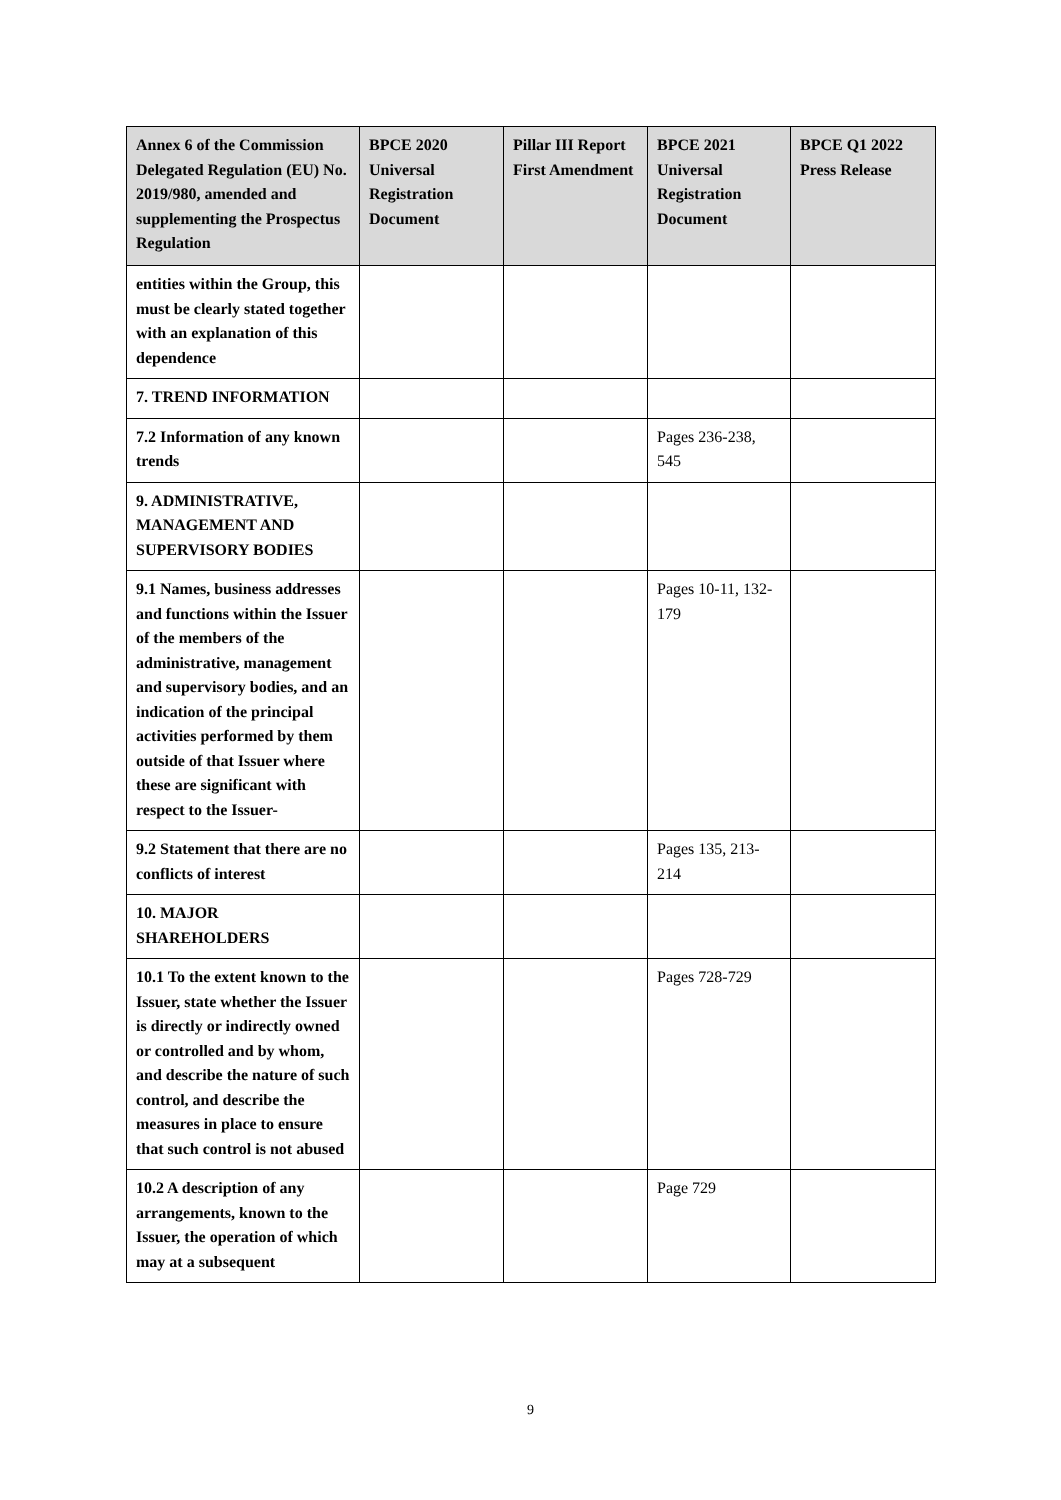| Annex 6 of the Commission Delegated Regulation (EU) No. 2019/980, amended and supplementing the Prospectus Regulation | BPCE 2020 Universal Registration Document | Pillar III Report First Amendment | BPCE 2021 Universal Registration Document | BPCE Q1 2022 Press Release |
| --- | --- | --- | --- | --- |
| entities within the Group, this must be clearly stated together with an explanation of this dependence | | | | |
| 7. TREND INFORMATION | | | | |
| 7.2 Information of any known trends | | | Pages 236-238, 545 | |
| 9. ADMINISTRATIVE, MANAGEMENT AND SUPERVISORY BODIES | | | | |
| 9.1 Names, business addresses and functions within the Issuer of the members of the administrative, management and supervisory bodies, and an indication of the principal activities performed by them outside of that Issuer where these are significant with respect to the Issuer- | | | Pages 10-11, 132-179 | |
| 9.2 Statement that there are no conflicts of interest | | | Pages 135, 213-214 | |
| 10. MAJOR SHAREHOLDERS | | | | |
| 10.1 To the extent known to the Issuer, state whether the Issuer is directly or indirectly owned or controlled and by whom, and describe the nature of such control, and describe the measures in place to ensure that such control is not abused | | | Pages 728-729 | |
| 10.2 A description of any arrangements, known to the Issuer, the operation of which may at a subsequent | | | Page 729 | |
9